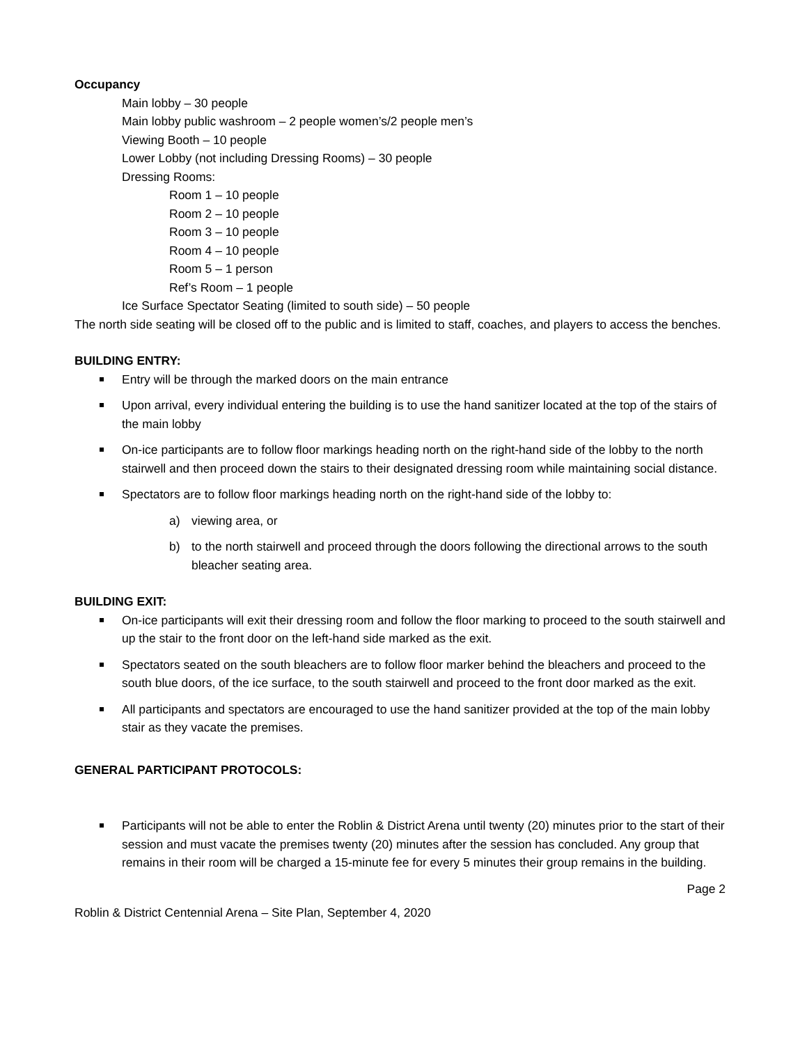Occupancy
Main lobby – 30 people
Main lobby public washroom – 2 people women’s/2 people men’s
Viewing Booth – 10 people
Lower Lobby (not including Dressing Rooms) – 30 people
Dressing Rooms:
Room 1 – 10 people
Room 2 – 10 people
Room 3 – 10 people
Room 4 – 10 people
Room 5 – 1 person
Ref’s Room – 1 people
Ice Surface Spectator Seating (limited to south side) – 50 people
The north side seating will be closed off to the public and is limited to staff, coaches, and players to access the benches.
BUILDING ENTRY:
Entry will be through the marked doors on the main entrance
Upon arrival, every individual entering the building is to use the hand sanitizer located at the top of the stairs of the main lobby
On-ice participants are to follow floor markings heading north on the right-hand side of the lobby to the north stairwell and then proceed down the stairs to their designated dressing room while maintaining social distance.
Spectators are to follow floor markings heading north on the right-hand side of the lobby to:
a) viewing area, or
b) to the north stairwell and proceed through the doors following the directional arrows to the south bleacher seating area.
BUILDING EXIT:
On-ice participants will exit their dressing room and follow the floor marking to proceed to the south stairwell and up the stair to the front door on the left-hand side marked as the exit.
Spectators seated on the south bleachers are to follow floor marker behind the bleachers and proceed to the south blue doors, of the ice surface, to the south stairwell and proceed to the front door marked as the exit.
All participants and spectators are encouraged to use the hand sanitizer provided at the top of the main lobby stair as they vacate the premises.
GENERAL PARTICIPANT PROTOCOLS:
Participants will not be able to enter the Roblin & District Arena until twenty (20) minutes prior to the start of their session and must vacate the premises twenty (20) minutes after the session has concluded. Any group that remains in their room will be charged a 15-minute fee for every 5 minutes their group remains in the building.
Page 2
Roblin & District Centennial Arena – Site Plan, September 4, 2020